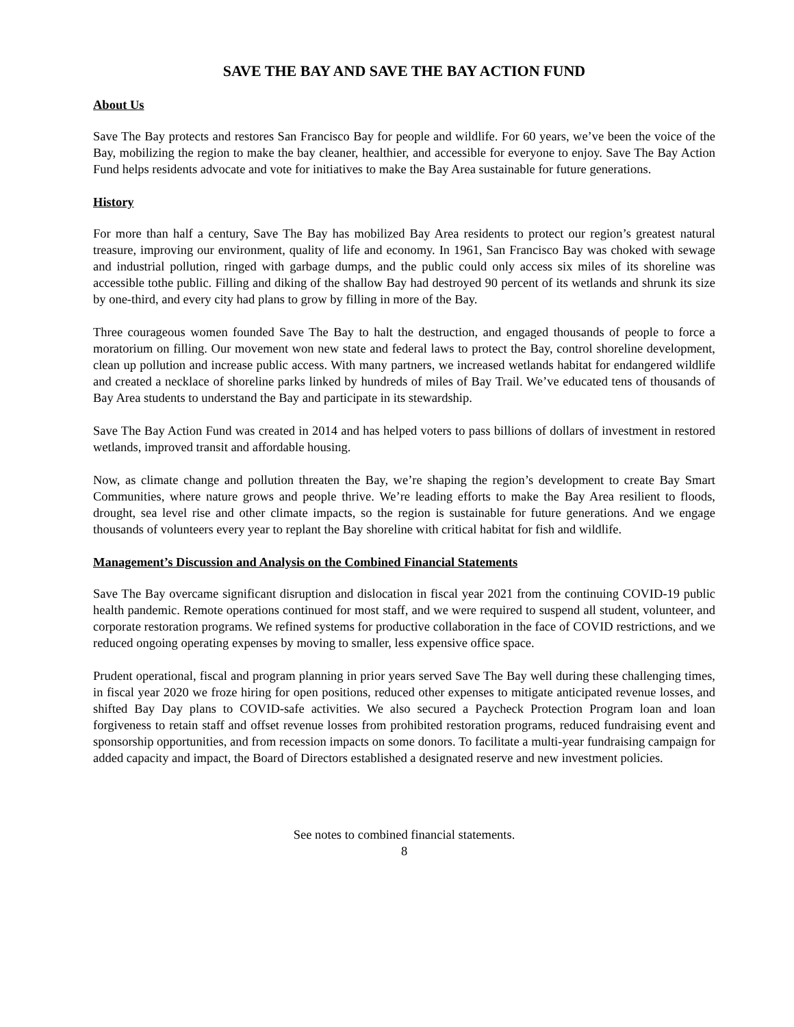SAVE THE BAY AND SAVE THE BAY ACTION FUND
About Us
Save The Bay protects and restores San Francisco Bay for people and wildlife. For 60 years, we’ve been the voice of the Bay, mobilizing the region to make the bay cleaner, healthier, and accessible for everyone to enjoy. Save The Bay Action Fund helps residents advocate and vote for initiatives to make the Bay Area sustainable for future generations.
History
For more than half a century, Save The Bay has mobilized Bay Area residents to protect our region’s greatest natural treasure, improving our environment, quality of life and economy. In 1961, San Francisco Bay was choked with sewage and industrial pollution, ringed with garbage dumps, and the public could only access six miles of its shoreline was accessible tothe public. Filling and diking of the shallow Bay had destroyed 90 percent of its wetlands and shrunk its size by one-third, and every city had plans to grow by filling in more of the Bay.
Three courageous women founded Save The Bay to halt the destruction, and engaged thousands of people to force a moratorium on filling. Our movement won new state and federal laws to protect the Bay, control shoreline development, clean up pollution and increase public access. With many partners, we increased wetlands habitat for endangered wildlife and created a necklace of shoreline parks linked by hundreds of miles of Bay Trail. We’ve educated tens of thousands of Bay Area students to understand the Bay and participate in its stewardship.
Save The Bay Action Fund was created in 2014 and has helped voters to pass billions of dollars of investment in restored wetlands, improved transit and affordable housing.
Now, as climate change and pollution threaten the Bay, we’re shaping the region’s development to create Bay Smart Communities, where nature grows and people thrive. We’re leading efforts to make the Bay Area resilient to floods, drought, sea level rise and other climate impacts, so the region is sustainable for future generations. And we engage thousands of volunteers every year to replant the Bay shoreline with critical habitat for fish and wildlife.
Management’s Discussion and Analysis on the Combined Financial Statements
Save The Bay overcame significant disruption and dislocation in fiscal year 2021 from the continuing COVID-19 public health pandemic. Remote operations continued for most staff, and we were required to suspend all student, volunteer, and corporate restoration programs. We refined systems for productive collaboration in the face of COVID restrictions, and we reduced ongoing operating expenses by moving to smaller, less expensive office space.
Prudent operational, fiscal and program planning in prior years served Save The Bay well during these challenging times, in fiscal year 2020 we froze hiring for open positions, reduced other expenses to mitigate anticipated revenue losses, and shifted Bay Day plans to COVID-safe activities. We also secured a Paycheck Protection Program loan and loan forgiveness to retain staff and offset revenue losses from prohibited restoration programs, reduced fundraising event and sponsorship opportunities, and from recession impacts on some donors. To facilitate a multi-year fundraising campaign for added capacity and impact, the Board of Directors established a designated reserve and new investment policies.
See notes to combined financial statements.
8